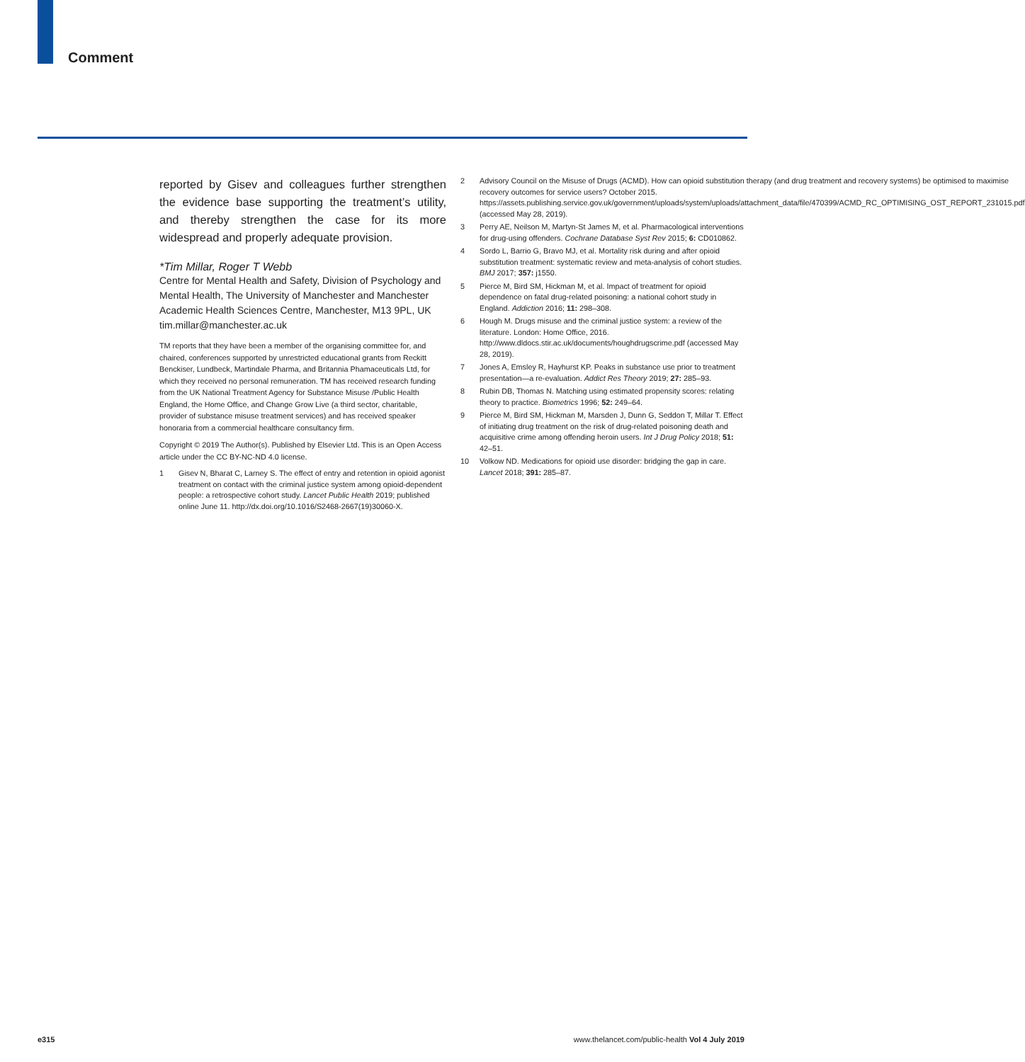Comment
reported by Gisev and colleagues further strengthen the evidence base supporting the treatment’s utility, and thereby strengthen the case for its more widespread and properly adequate provision.
*Tim Millar, Roger T Webb
Centre for Mental Health and Safety, Division of Psychology and Mental Health, The University of Manchester and Manchester Academic Health Sciences Centre, Manchester, M13 9PL, UK
tim.millar@manchester.ac.uk
TM reports that they have been a member of the organising committee for, and chaired, conferences supported by unrestricted educational grants from Reckitt Benckiser, Lundbeck, Martindale Pharma, and Britannia Phamaceuticals Ltd, for which they received no personal remuneration. TM has received research funding from the UK National Treatment Agency for Substance Misuse /Public Health England, the Home Office, and Change Grow Live (a third sector, charitable, provider of substance misuse treatment services) and has received speaker honoraria from a commercial healthcare consultancy firm.
Copyright © 2019 The Author(s). Published by Elsevier Ltd. This is an Open Access article under the CC BY-NC-ND 4.0 license.
1 Gisev N, Bharat C, Larney S. The effect of entry and retention in opioid agonist treatment on contact with the criminal justice system among opioid-dependent people: a retrospective cohort study. Lancet Public Health 2019; published online June 11. http://dx.doi.org/10.1016/S2468-2667(19)30060-X.
2 Advisory Council on the Misuse of Drugs (ACMD). How can opioid substitution therapy (and drug treatment and recovery systems) be optimised to maximise recovery outcomes for service users? October 2015. https://assets.publishing.service.gov.uk/government/uploads/system/uploads/attachment_data/file/470399/ACMD_RC_OPTIMISING_OST_REPORT_231015.pdf (accessed May 28, 2019).
3 Perry AE, Neilson M, Martyn-St James M, et al. Pharmacological interventions for drug-using offenders. Cochrane Database Syst Rev 2015; 6: CD010862.
4 Sordo L, Barrio G, Bravo MJ, et al. Mortality risk during and after opioid substitution treatment: systematic review and meta-analysis of cohort studies. BMJ 2017; 357: j1550.
5 Pierce M, Bird SM, Hickman M, et al. Impact of treatment for opioid dependence on fatal drug-related poisoning: a national cohort study in England. Addiction 2016; 11: 298–308.
6 Hough M. Drugs misuse and the criminal justice system: a review of the literature. London: Home Office, 2016. http://www.dldocs.stir.ac.uk/documents/houghdrugscrime.pdf (accessed May 28, 2019).
7 Jones A, Emsley R, Hayhurst KP. Peaks in substance use prior to treatment presentation—a re-evaluation. Addict Res Theory 2019; 27: 285–93.
8 Rubin DB, Thomas N. Matching using estimated propensity scores: relating theory to practice. Biometrics 1996; 52: 249–64.
9 Pierce M, Bird SM, Hickman M, Marsden J, Dunn G, Seddon T, Millar T. Effect of initiating drug treatment on the risk of drug-related poisoning death and acquisitive crime among offending heroin users. Int J Drug Policy 2018; 51: 42–51.
10 Volkow ND. Medications for opioid use disorder: bridging the gap in care. Lancet 2018; 391: 285–87.
e315
www.thelancet.com/public-health Vol 4 July 2019